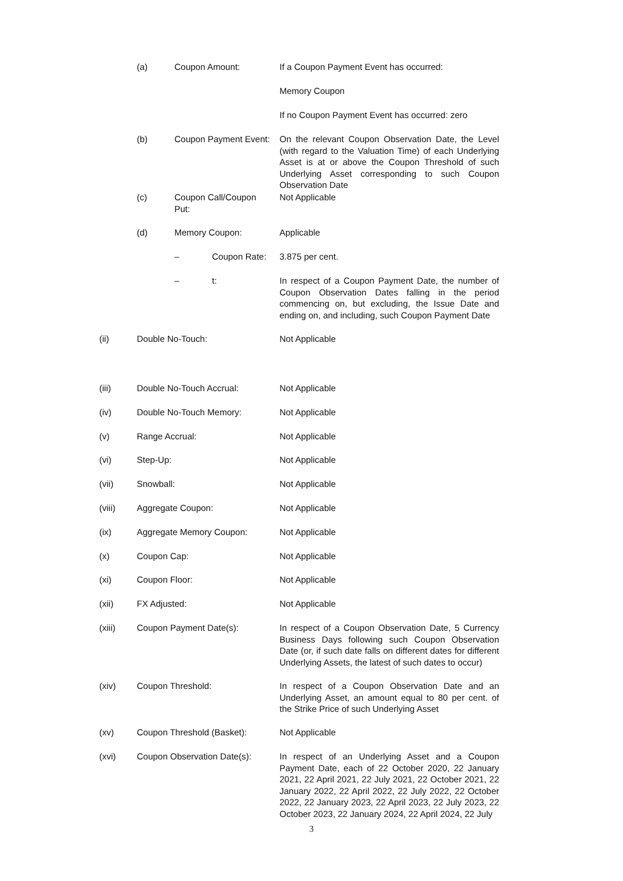(a) Coupon Amount: If a Coupon Payment Event has occurred:
Memory Coupon
If no Coupon Payment Event has occurred: zero
(b) Coupon Payment Event:
On the relevant Coupon Observation Date, the Level (with regard to the Valuation Time) of each Underlying Asset is at or above the Coupon Threshold of such Underlying Asset corresponding to such Coupon Observation Date
(c) Coupon Call/Coupon Put:
Not Applicable
(d) Memory Coupon: Applicable
– Coupon Rate: 3.875 per cent.
– t:
In respect of a Coupon Payment Date, the number of Coupon Observation Dates falling in the period commencing on, but excluding, the Issue Date and ending on, and including, such Coupon Payment Date
(ii) Double No-Touch: Not Applicable
(iii) Double No-Touch Accrual: Not Applicable
(iv) Double No-Touch Memory: Not Applicable
(v) Range Accrual: Not Applicable
(vi) Step-Up: Not Applicable
(vii) Snowball: Not Applicable
(viii) Aggregate Coupon: Not Applicable
(ix) Aggregate Memory Coupon: Not Applicable
(x) Coupon Cap: Not Applicable
(xi) Coupon Floor: Not Applicable
(xii) FX Adjusted: Not Applicable
(xiii) Coupon Payment Date(s):
In respect of a Coupon Observation Date, 5 Currency Business Days following such Coupon Observation Date (or, if such date falls on different dates for different Underlying Assets, the latest of such dates to occur)
(xiv) Coupon Threshold:
In respect of a Coupon Observation Date and an Underlying Asset, an amount equal to 80 per cent. of the Strike Price of such Underlying Asset
(xv) Coupon Threshold (Basket): Not Applicable
(xvi) Coupon Observation Date(s):
In respect of an Underlying Asset and a Coupon Payment Date, each of 22 October 2020, 22 January 2021, 22 April 2021, 22 July 2021, 22 October 2021, 22 January 2022, 22 April 2022, 22 July 2022, 22 October 2022, 22 January 2023, 22 April 2023, 22 July 2023, 22 October 2023, 22 January 2024, 22 April 2024, 22 July
3